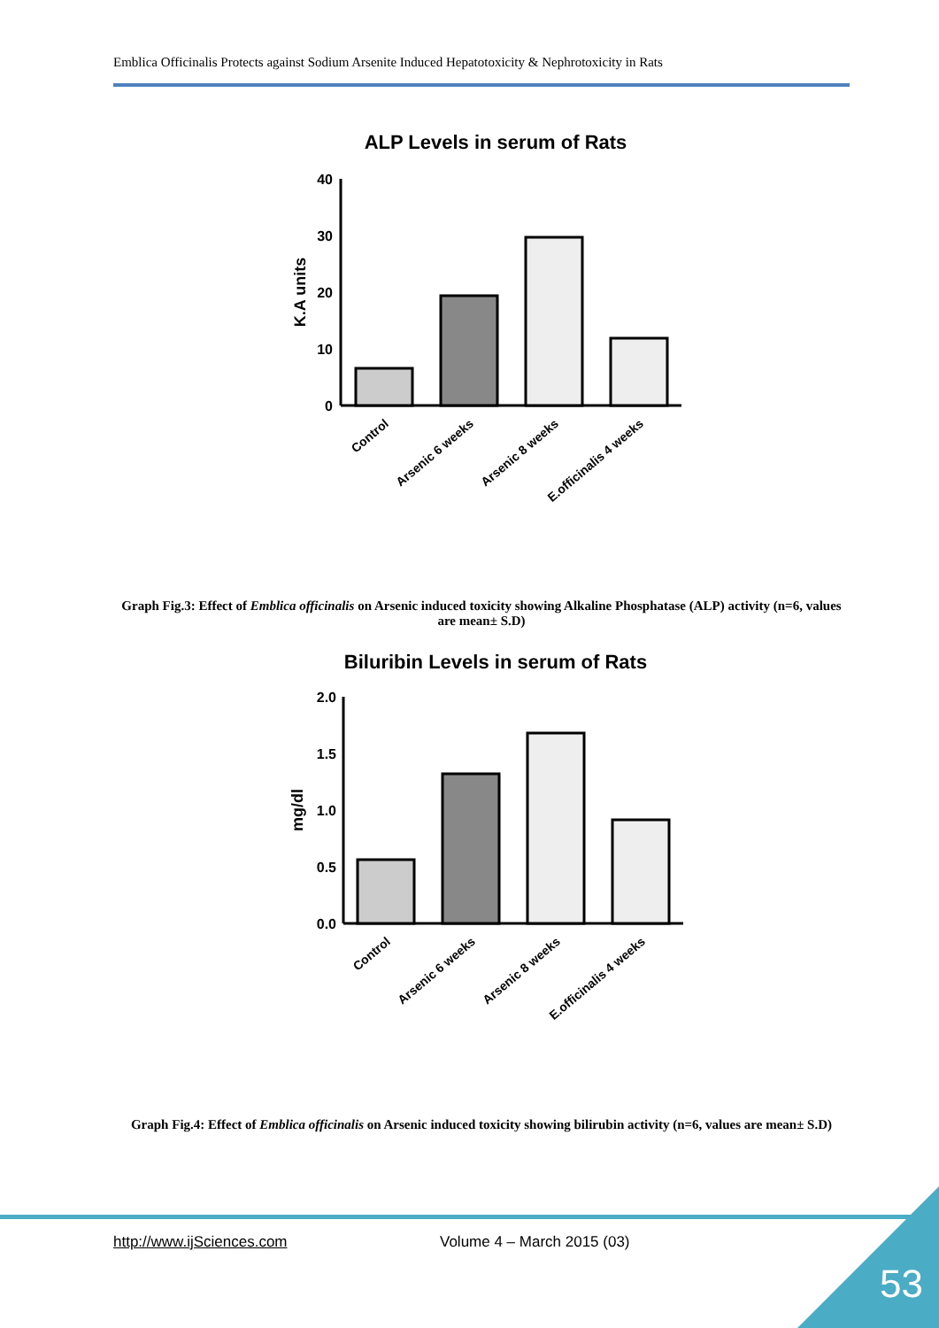Emblica Officinalis Protects against Sodium Arsenite Induced Hepatotoxicity & Nephrotoxicity in Rats
ALP Levels in serum of Rats
K.A units
40
30
20
10
0
Control
Arsenic 6 weeks
Arsenic 8 weeks
E.officinalis 4 weeks
Graph Fig.3: Effect of Emblica officinalis on Arsenic induced toxicity showing Alkaline Phosphatase (ALP) activity (n=6, values are mean± S.D)
Biluribin Levels in serum of Rats
mg/dl
2.0
1.5
1.0
0.5
0.0
Control
Arsenic 6 weeks
Arsenic 8 weeks
E.officinalis 4 weeks
Graph Fig.4: Effect of Emblica officinalis on Arsenic induced toxicity showing bilirubin activity (n=6, values are mean± S.D)
http://www.ijSciences.com Volume 4 – March 2015 (03)
53